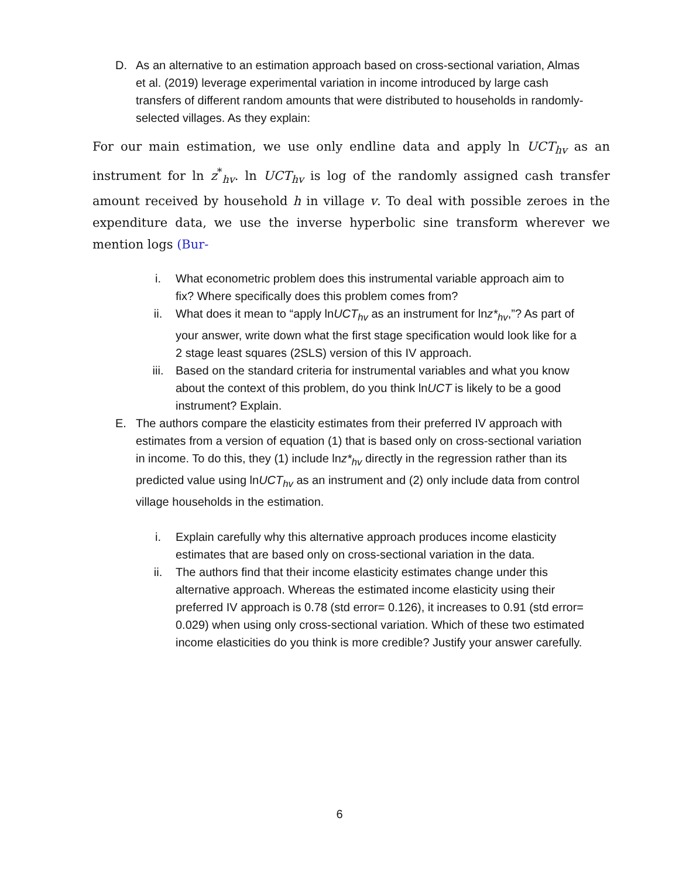D. As an alternative to an estimation approach based on cross-sectional variation, Almas et al. (2019) leverage experimental variation in income introduced by large cash transfers of different random amounts that were distributed to households in randomly-selected villages. As they explain:
For our main estimation, we use only endline data and apply ln UCT<sub>hv</sub> as an instrument for ln z<sup>*</sup><sub>hv</sub>. ln UCT<sub>hv</sub> is log of the randomly assigned cash transfer amount received by household h in village v. To deal with possible zeroes in the expenditure data, we use the inverse hyperbolic sine transform wherever we mention logs (Bur-
i. What econometric problem does this instrumental variable approach aim to fix? Where specifically does this problem comes from?
ii. What does it mean to “apply lnUCT<sub>hv</sub> as an instrument for lnz*<sub>hv</sub>,”? As part of your answer, write down what the first stage specification would look like for a 2 stage least squares (2SLS) version of this IV approach.
iii. Based on the standard criteria for instrumental variables and what you know about the context of this problem, do you think lnUCT is likely to be a good instrument? Explain.
E. The authors compare the elasticity estimates from their preferred IV approach with estimates from a version of equation (1) that is based only on cross-sectional variation in income. To do this, they (1) include lnz*<sub>hv</sub> directly in the regression rather than its predicted value using lnUCT<sub>hv</sub> as an instrument and (2) only include data from control village households in the estimation.
i. Explain carefully why this alternative approach produces income elasticity estimates that are based only on cross-sectional variation in the data.
ii. The authors find that their income elasticity estimates change under this alternative approach. Whereas the estimated income elasticity using their preferred IV approach is 0.78 (std error= 0.126), it increases to 0.91 (std error= 0.029) when using only cross-sectional variation. Which of these two estimated income elasticities do you think is more credible? Justify your answer carefully.
6